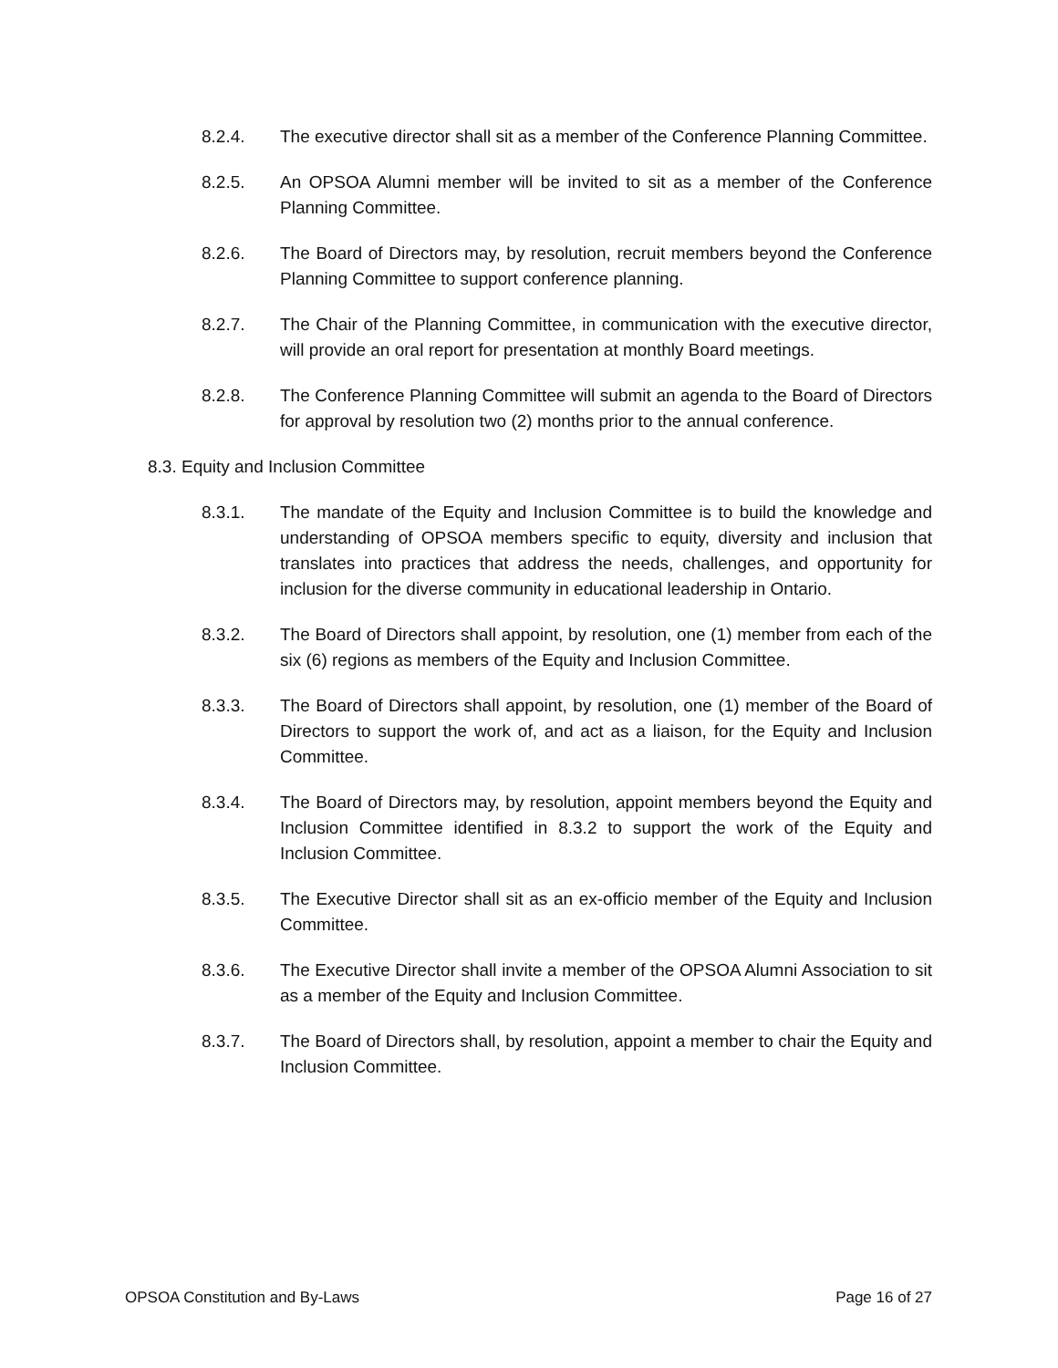8.2.4. The executive director shall sit as a member of the Conference Planning Committee.
8.2.5. An OPSOA Alumni member will be invited to sit as a member of the Conference Planning Committee.
8.2.6. The Board of Directors may, by resolution, recruit members beyond the Conference Planning Committee to support conference planning.
8.2.7. The Chair of the Planning Committee, in communication with the executive director, will provide an oral report for presentation at monthly Board meetings.
8.2.8. The Conference Planning Committee will submit an agenda to the Board of Directors for approval by resolution two (2) months prior to the annual conference.
8.3. Equity and Inclusion Committee
8.3.1. The mandate of the Equity and Inclusion Committee is to build the knowledge and understanding of OPSOA members specific to equity, diversity and inclusion that translates into practices that address the needs, challenges, and opportunity for inclusion for the diverse community in educational leadership in Ontario.
8.3.2. The Board of Directors shall appoint, by resolution, one (1) member from each of the six (6) regions as members of the Equity and Inclusion Committee.
8.3.3. The Board of Directors shall appoint, by resolution, one (1) member of the Board of Directors to support the work of, and act as a liaison, for the Equity and Inclusion Committee.
8.3.4. The Board of Directors may, by resolution, appoint members beyond the Equity and Inclusion Committee identified in 8.3.2 to support the work of the Equity and Inclusion Committee.
8.3.5. The Executive Director shall sit as an ex-officio member of the Equity and Inclusion Committee.
8.3.6. The Executive Director shall invite a member of the OPSOA Alumni Association to sit as a member of the Equity and Inclusion Committee.
8.3.7. The Board of Directors shall, by resolution, appoint a member to chair the Equity and Inclusion Committee.
OPSOA Constitution and By-Laws Page 16 of 27